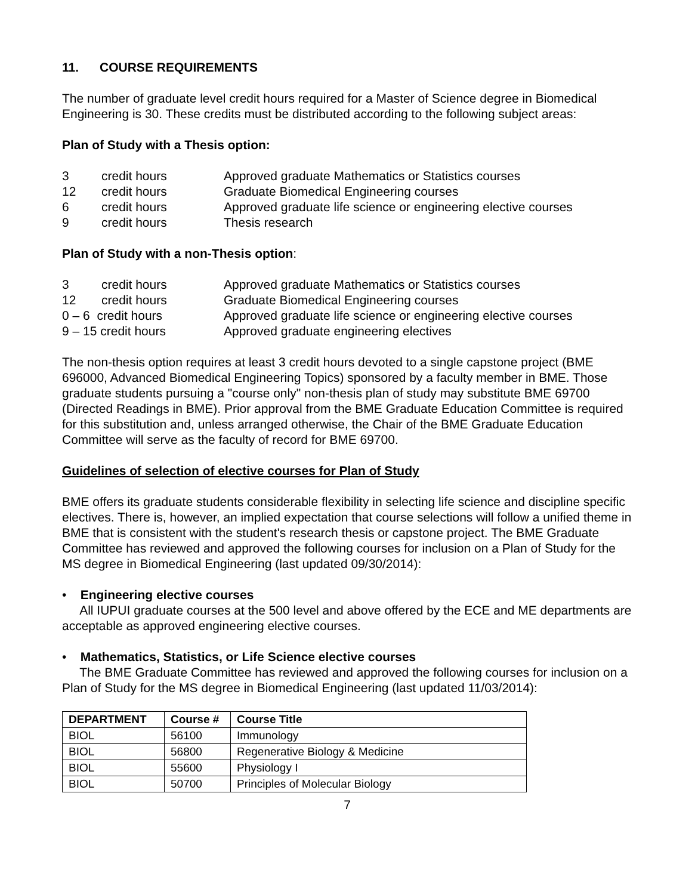11. COURSE REQUIREMENTS
The number of graduate level credit hours required for a Master of Science degree in Biomedical Engineering is 30. These credits must be distributed according to the following subject areas:
Plan of Study with a Thesis option:
3 credit hours Approved graduate Mathematics or Statistics courses
12 credit hours Graduate Biomedical Engineering courses
6 credit hours Approved graduate life science or engineering elective courses
9 credit hours Thesis research
Plan of Study with a non-Thesis option:
3 credit hours Approved graduate Mathematics or Statistics courses
12 credit hours Graduate Biomedical Engineering courses
0 – 6 credit hours Approved graduate life science or engineering elective courses
9 – 15 credit hours Approved graduate engineering electives
The non-thesis option requires at least 3 credit hours devoted to a single capstone project (BME 696000, Advanced Biomedical Engineering Topics) sponsored by a faculty member in BME. Those graduate students pursuing a "course only" non-thesis plan of study may substitute BME 69700 (Directed Readings in BME). Prior approval from the BME Graduate Education Committee is required for this substitution and, unless arranged otherwise, the Chair of the BME Graduate Education Committee will serve as the faculty of record for BME 69700.
Guidelines of selection of elective courses for Plan of Study
BME offers its graduate students considerable flexibility in selecting life science and discipline specific electives. There is, however, an implied expectation that course selections will follow a unified theme in BME that is consistent with the student's research thesis or capstone project. The BME Graduate Committee has reviewed and approved the following courses for inclusion on a Plan of Study for the MS degree in Biomedical Engineering (last updated 09/30/2014):
• Engineering elective courses
All IUPUI graduate courses at the 500 level and above offered by the ECE and ME departments are acceptable as approved engineering elective courses.
• Mathematics, Statistics, or Life Science elective courses
The BME Graduate Committee has reviewed and approved the following courses for inclusion on a Plan of Study for the MS degree in Biomedical Engineering (last updated 11/03/2014):
| DEPARTMENT | Course # | Course Title |
| --- | --- | --- |
| BIOL | 56100 | Immunology |
| BIOL | 56800 | Regenerative Biology & Medicine |
| BIOL | 55600 | Physiology I |
| BIOL | 50700 | Principles of Molecular Biology |
7